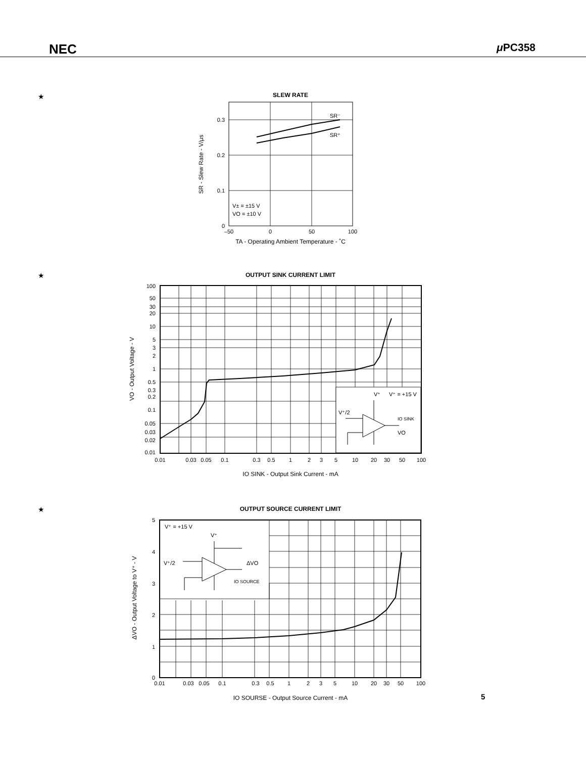NEC μ PC358
★
SLEW RATE
SR⁻
SR⁺
0.3
0.2
0.1
0
V± = ±15 V
VO = ±10 V
–50
0
50
100
TA - Operating Ambient Temperature - ˚C
SR - Slew Rate - V/μs
★
OUTPUT SINK CURRENT LIMIT
100
50
30
20
10
5
3
2
1
0.5
0.3
0.2
0.1
0.05
0.03
0.02
0.01
0.01
0.03
0.05
0.1
0.3
0.5
1
2
3
5
10
20
30
50
100
V⁺
V⁺ = +15 V
V⁺/2
IO SINK
VO
IO SINK - Output Sink Current - mA
VO - Output Voltage - V
★
OUTPUT SOURCE CURRENT LIMIT
5
4
3
2
1
0
0.01
0.03
0.05
0.1
0.3
0.5
1
2
3
5
10
20
30
50
100
V⁺ = +15 V
V⁺
V⁺/2
ΔVO
IO SOURCE
IO SOURSE - Output Source Current - mA
ΔVO - Output Voltage to V⁺ - V
5